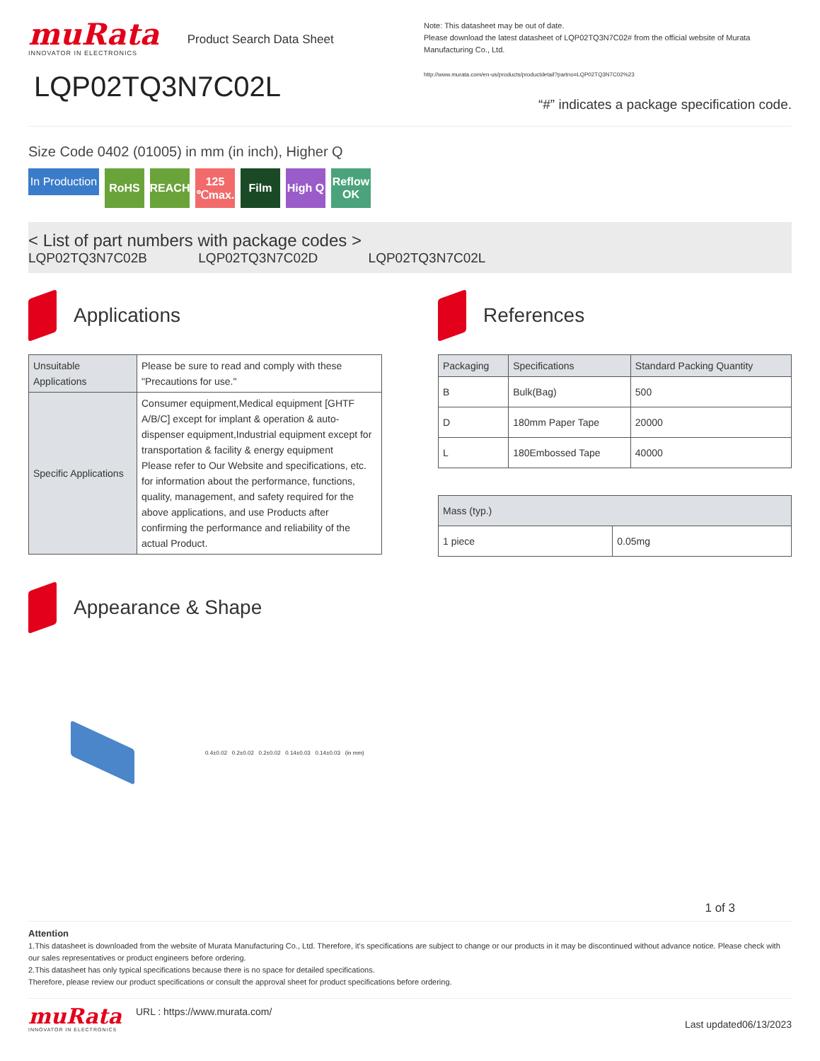muRata
INNOVATOR IN ELECTRONICS
Product Search Data Sheet
LQP02TQ3N7C02L
Note: This datasheet may be out of date.
Please download the latest datasheet of LQP02TQ3N7C02# from the official website of Murata Manufacturing Co., Ltd.
http://www.murata.com/en-us/products/productdetail?partno=LQP02TQ3N7C02%23
“#” indicates a package specification code.
Size Code 0402 (01005) in mm (in inch), Higher Q
In Production
RoHS REACH 125 ℃max.
Film High Q
Reflow OK
< List of part numbers with package codes >
LQP02TQ3N7C02B LQP02TQ3N7C02D LQP02TQ3N7C02L
Applications
| Unsuitable Applications | Please be sure to read and comply with these "Precautions for use." |
| Specific Applications | Consumer equipment,Medical equipment [GHTF A/B/C] except for implant & operation & auto-dispenser equipment,Industrial equipment except for transportation & facility & energy equipment Please refer to Our Website and specifications, etc. for information about the performance, functions, quality, management, and safety required for the above applications, and use Products after confirming the performance and reliability of the actual Product. |
Appearance & Shape
0.4±0.02 0.2±0.02 0.2±0.02 0.14±0.03 0.14±0.03 (in mm)
References
| Packaging | Specifications | Standard Packing Quantity |
| --- | --- | --- |
| B | Bulk(Bag) | 500 |
| D | 180mm Paper Tape | 20000 |
| L | 180Embossed Tape | 40000 |
| Mass (typ.) | |
| --- | --- |
| 1 piece | 0.05mg |
1 of 3
Attention
1.This datasheet is downloaded from the website of Murata Manufacturing Co., Ltd. Therefore, it's specifications are subject to change or our products in it may be discontinued without advance notice. Please check with our sales representatives or product engineers before ordering.
2.This datasheet has only typical specifications because there is no space for detailed specifications.
Therefore, please review our product specifications or consult the approval sheet for product specifications before ordering.
muRata
INNOVATOR IN ELECTRONICS
URL : https://www.murata.com/
Last updated06/13/2023